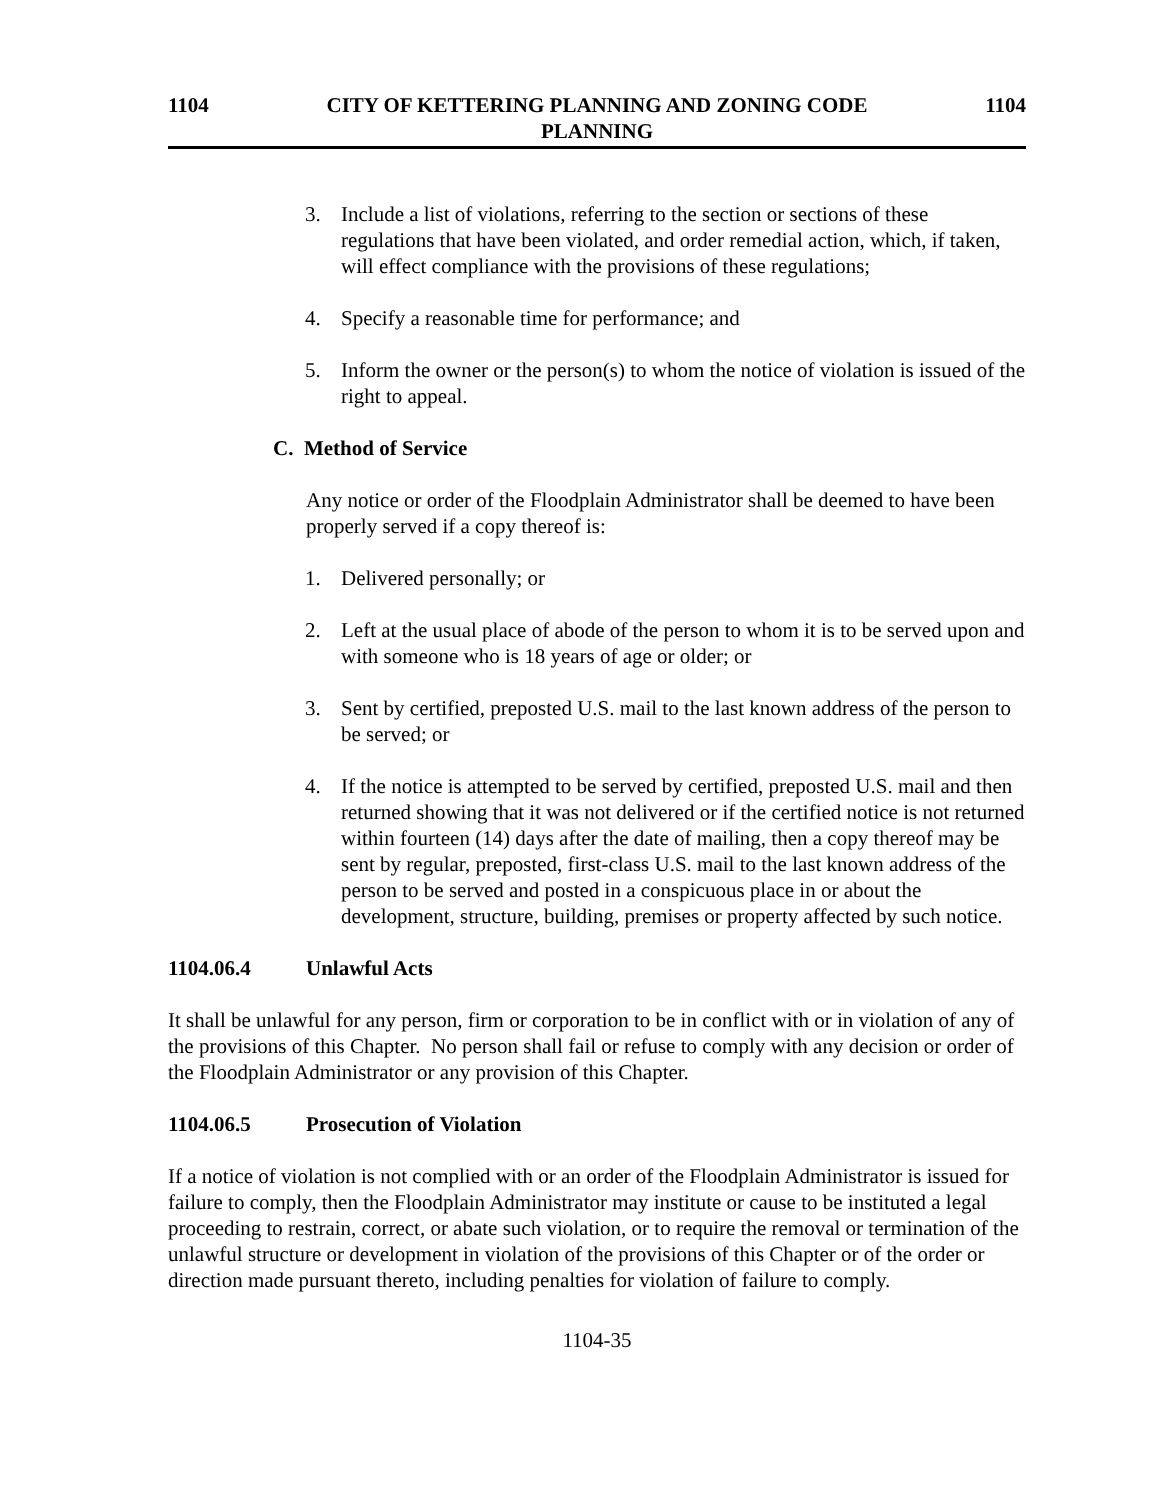1104 CITY OF KETTERING PLANNING AND ZONING CODE
PLANNING 1104
3. Include a list of violations, referring to the section or sections of these regulations that have been violated, and order remedial action, which, if taken, will effect compliance with the provisions of these regulations;
4. Specify a reasonable time for performance; and
5. Inform the owner or the person(s) to whom the notice of violation is issued of the right to appeal.
C. Method of Service
Any notice or order of the Floodplain Administrator shall be deemed to have been properly served if a copy thereof is:
1. Delivered personally; or
2. Left at the usual place of abode of the person to whom it is to be served upon and with someone who is 18 years of age or older; or
3. Sent by certified, preposted U.S. mail to the last known address of the person to be served; or
4. If the notice is attempted to be served by certified, preposted U.S. mail and then returned showing that it was not delivered or if the certified notice is not returned within fourteen (14) days after the date of mailing, then a copy thereof may be sent by regular, preposted, first-class U.S. mail to the last known address of the person to be served and posted in a conspicuous place in or about the development, structure, building, premises or property affected by such notice.
1104.06.4 Unlawful Acts
It shall be unlawful for any person, firm or corporation to be in conflict with or in violation of any of the provisions of this Chapter. No person shall fail or refuse to comply with any decision or order of the Floodplain Administrator or any provision of this Chapter.
1104.06.5 Prosecution of Violation
If a notice of violation is not complied with or an order of the Floodplain Administrator is issued for failure to comply, then the Floodplain Administrator may institute or cause to be instituted a legal proceeding to restrain, correct, or abate such violation, or to require the removal or termination of the unlawful structure or development in violation of the provisions of this Chapter or of the order or direction made pursuant thereto, including penalties for violation of failure to comply.
1104-35